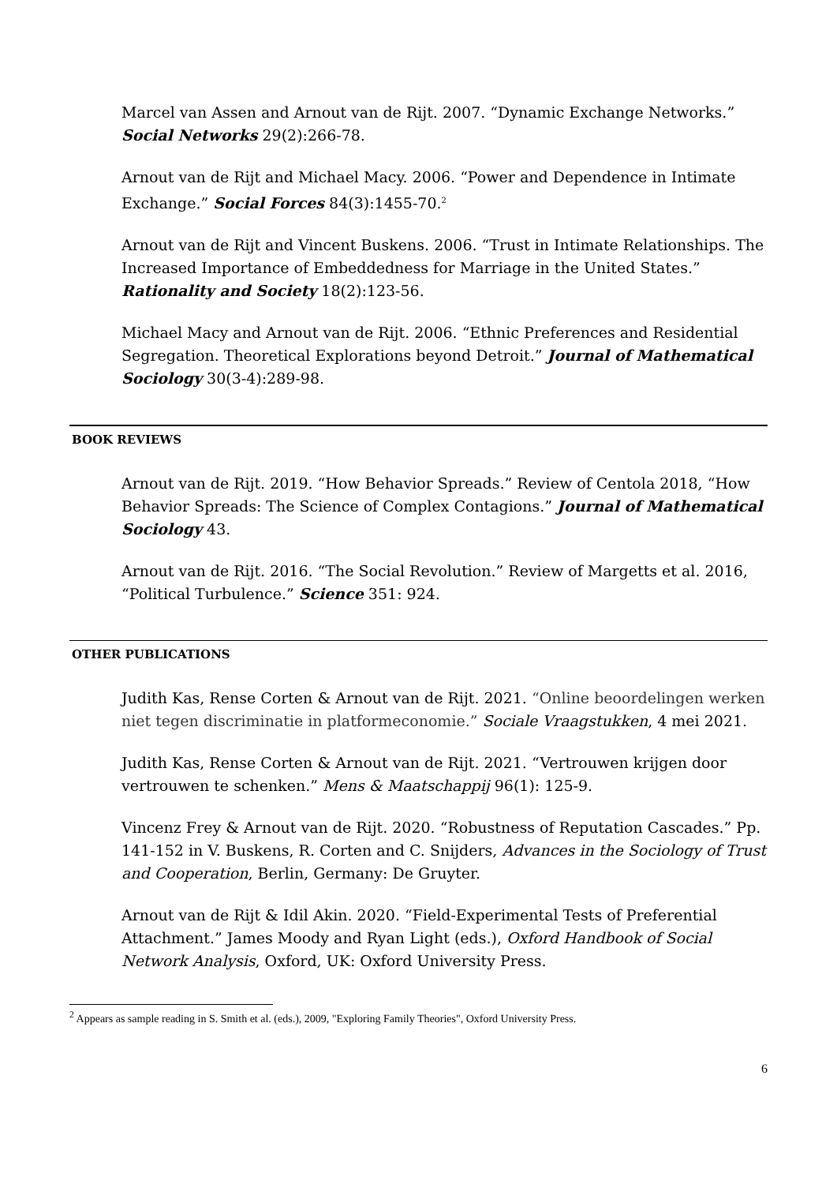Marcel van Assen and Arnout van de Rijt. 2007. “Dynamic Exchange Networks.” Social Networks 29(2):266-78.
Arnout van de Rijt and Michael Macy. 2006. “Power and Dependence in Intimate Exchange.” Social Forces 84(3):1455-70.<sup>2</sup>
Arnout van de Rijt and Vincent Buskens. 2006. “Trust in Intimate Relationships. The Increased Importance of Embeddedness for Marriage in the United States.” Rationality and Society 18(2):123-56.
Michael Macy and Arnout van de Rijt. 2006. “Ethnic Preferences and Residential Segregation. Theoretical Explorations beyond Detroit.” Journal of Mathematical Sociology 30(3-4):289-98.
BOOK REVIEWS
Arnout van de Rijt. 2019. “How Behavior Spreads.” Review of Centola 2018, “How Behavior Spreads: The Science of Complex Contagions.” Journal of Mathematical Sociology 43.
Arnout van de Rijt. 2016. “The Social Revolution.” Review of Margetts et al. 2016, “Political Turbulence.” Science 351: 924.
OTHER PUBLICATIONS
Judith Kas, Rense Corten & Arnout van de Rijt. 2021. “Online beoordelingen werken niet tegen discriminatie in platformeconomie.” Sociale Vraagstukken, 4 mei 2021.
Judith Kas, Rense Corten & Arnout van de Rijt. 2021. “Vertrouwen krijgen door vertrouwen te schenken.” Mens & Maatschappij 96(1): 125-9.
Vincenz Frey & Arnout van de Rijt. 2020. “Robustness of Reputation Cascades.” Pp. 141-152 in V. Buskens, R. Corten and C. Snijders, Advances in the Sociology of Trust and Cooperation, Berlin, Germany: De Gruyter.
Arnout van de Rijt & Idil Akin. 2020. “Field-Experimental Tests of Preferential Attachment.” James Moody and Ryan Light (eds.), Oxford Handbook of Social Network Analysis, Oxford, UK: Oxford University Press.
<sup>2</sup> Appears as sample reading in S. Smith et al. (eds.), 2009, "Exploring Family Theories", Oxford University Press.
6